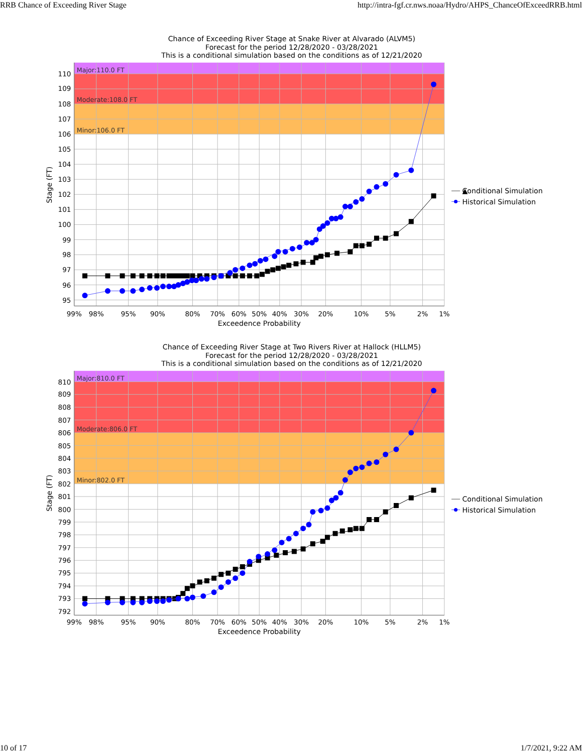RRB Chance of Exceeding River Stage http://intra-fgf.cr.nws.noaa/Hydro/AHPS_ChanceOfExceedRRB.html
Chance of Exceeding River Stage at Snake River at Alvarado (ALVM5)
Forecast for the period 12/28/2020 - 03/28/2021
This is a conditional simulation based on the conditions as of 12/21/2020
Major:110.0 FT
Moderate:108.0 FT
Minor:106.0 FT
95
96
97
98
99
100
101
102
103
104
105
106
107
108
109
110
99%
98%
95%
90%
80%
70%
60%
50%
40%
30%
20%
10%
5%
2%
1%
Exceedence Probability
Stage (FT)
▲
Conditional Simulation
Historical Simulation
Chance of Exceeding River Stage at Two Rivers River at Hallock (HLLM5)
Forecast for the period 12/28/2020 - 03/28/2021
This is a conditional simulation based on the conditions as of 12/21/2020
Major:810.0 FT
Moderate:806.0 FT
Minor:802.0 FT
792
793
794
795
796
797
798
799
800
801
802
803
804
805
806
807
808
809
810
99%
98%
95%
90%
80%
70%
60%
50%
40%
30%
20%
10%
5%
2%
1%
Exceedence Probability
Stage (FT)
Conditional Simulation
Historical Simulation
10 of 17 1/7/2021, 9:22 AM